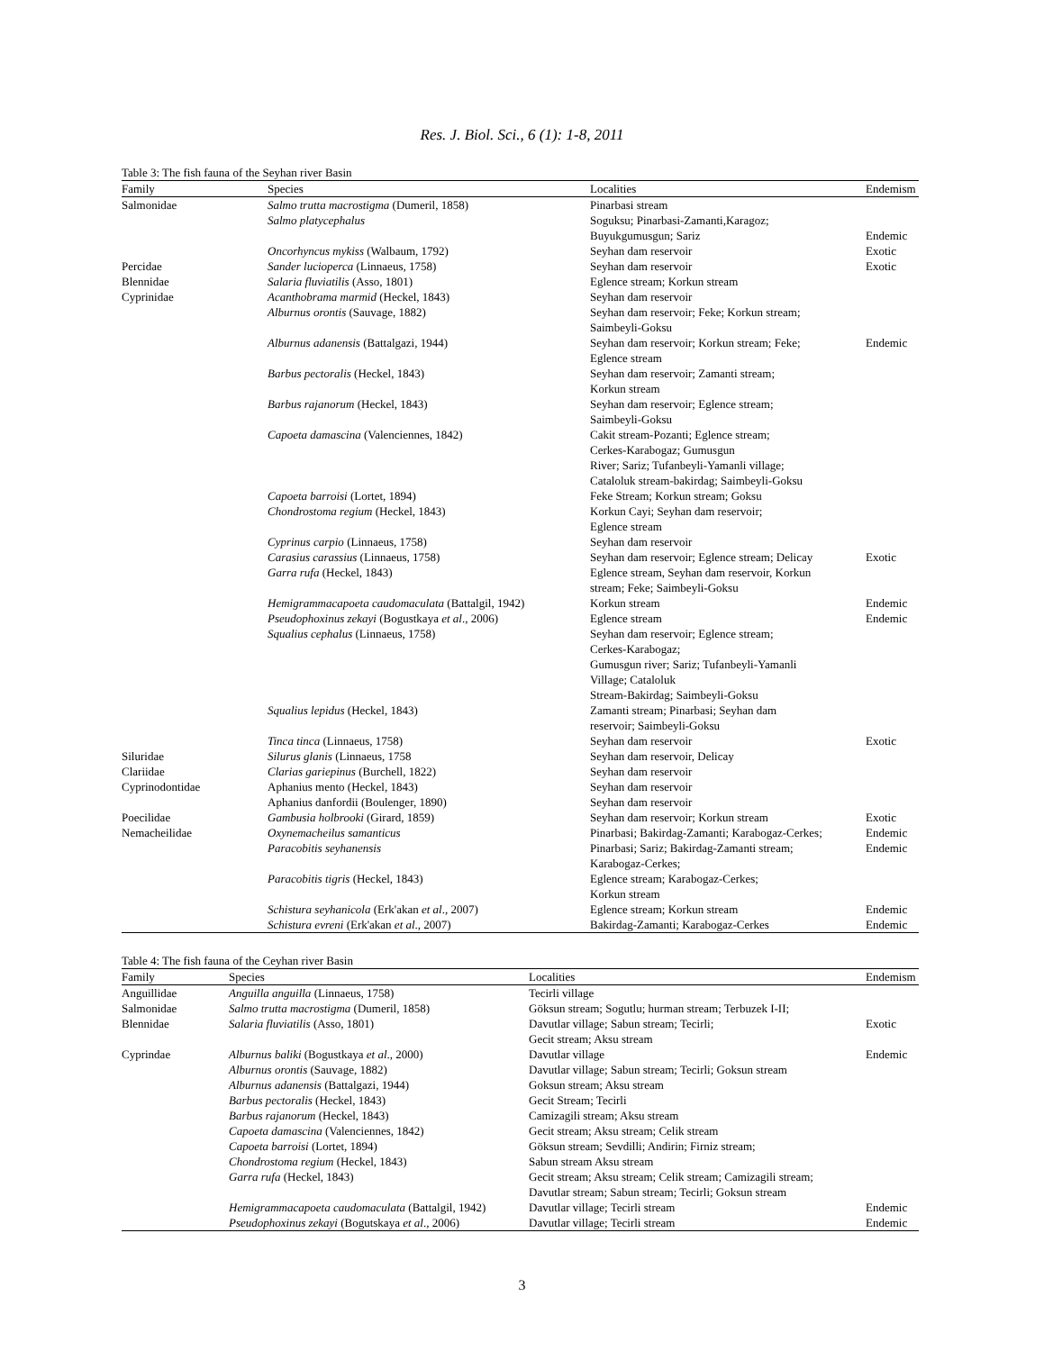Res. J. Biol. Sci., 6 (1): 1-8, 2011
Table 3: The fish fauna of the Seyhan river Basin
| Family | Species | Localities | Endemism |
| --- | --- | --- | --- |
| Salmonidae | Salmo trutta macrostigma (Dumeril, 1858) | Pinarbasi stream | |
| | Salmo platycephalus | Soguksu; Pinarbasi-Zamanti,Karagoz; Buyukgumusgun; Sariz | Endemic |
| | Oncorhyncus mykiss (Walbaum, 1792) | Seyhan dam reservoir | Exotic |
| Percidae | Sander lucioperca (Linnaeus, 1758) | Seyhan dam reservoir | Exotic |
| Blennidae | Salaria fluviatilis (Asso, 1801) | Eglence stream; Korkun stream | |
| Cyprinidae | Acanthobrama marmid (Heckel, 1843) | Seyhan dam reservoir | |
| | Alburnus orontis (Sauvage, 1882) | Seyhan dam reservoir; Feke; Korkun stream; Saimbeyli-Goksu | |
| | Alburnus adanensis (Battalgazi, 1944) | Seyhan dam reservoir; Korkun stream; Feke; Eglence stream | Endemic |
| | Barbus pectoralis (Heckel, 1843) | Seyhan dam reservoir; Zamanti stream; Korkun stream | |
| | Barbus rajanorum (Heckel, 1843) | Seyhan dam reservoir; Eglence stream; Saimbeyli-Goksu | |
| | Capoeta damascina (Valenciennes, 1842) | Cakit stream-Pozanti; Eglence stream; Cerkes-Karabogaz; Gumusgun River; Sariz; Tufanbeyli-Yamanli village; Cataloluk stream-bakirdag; Saimbeyli-Goksu | |
| | Capoeta barroisi (Lortet, 1894) | Feke Stream; Korkun stream; Goksu | |
| | Chondrostoma regium (Heckel, 1843) | Korkun Cayi; Seyhan dam reservoir; Eglence stream | |
| | Cyprinus carpio (Linnaeus, 1758) | Seyhan dam reservoir | |
| | Carasius carassius (Linnaeus, 1758) | Seyhan dam reservoir; Eglence stream; Delicay | Exotic |
| | Garra rufa (Heckel, 1843) | Eglence stream, Seyhan dam reservoir, Korkun stream; Feke; Saimbeyli-Goksu | |
| | Hemigrammacapoeta caudomaculata (Battalgil, 1942) | Korkun stream | Endemic |
| | Pseudophoxinus zekayi (Bogustkaya et al ., 2006) | Eglence stream | Endemic |
| | Squalius cephalus (Linnaeus, 1758) | Seyhan dam reservoir; Eglence stream; Cerkes-Karabogaz; Gumusgun river; Sariz; Tufanbeyli-Yamanli Village; Cataloluk Stream-Bakirdag; Saimbeyli-Goksu | |
| | Squalius lepidus (Heckel, 1843) | Zamanti stream; Pinarbasi; Seyhan dam reservoir; Saimbeyli-Goksu | |
| | Tinca tinca (Linnaeus, 1758) | Seyhan dam reservoir | Exotic |
| Siluridae | Silurus glanis (Linnaeus, 1758 | Seyhan dam reservoir, Delicay | |
| Clariidae | Clarias gariepinus (Burchell, 1822) | Seyhan dam reservoir | |
| Cyprinodontidae | Aphanius mento (Heckel, 1843) | Seyhan dam reservoir | |
| | Aphanius danfordii (Boulenger, 1890) | Seyhan dam reservoir | |
| Poecilidae | Gambusia holbrooki (Girard, 1859) | Seyhan dam reservoir; Korkun stream | Exotic |
| Nemacheilidae | Oxynemacheilus samanticus | Pinarbasi; Bakirdag-Zamanti; Karabogaz-Cerkes; | Endemic |
| | Paracobitis seyhanensis | Pinarbasi; Sariz; Bakirdag-Zamanti stream; Karabogaz-Cerkes; | Endemic |
| | Paracobitis tigris (Heckel, 1843) | Eglence stream; Karabogaz-Cerkes; Korkun stream | |
| | Schistura seyhanicola (Erk'akan et al ., 2007) | Eglence stream; Korkun stream | Endemic |
| | Schistura evreni (Erk'akan et al ., 2007) | Bakirdag-Zamanti; Karabogaz-Cerkes | Endemic |
Table 4: The fish fauna of the Ceyhan river Basin
| Family | Species | Localities | Endemism |
| --- | --- | --- | --- |
| Anguillidae | Anguilla anguilla (Linnaeus, 1758) | Tecirli village | |
| Salmonidae | Salmo trutta macrostigma (Dumeril, 1858) | Göksun stream; Sogutlu; hurman stream; Terbuzek I-II; | |
| Blennidae | Salaria fluviatilis (Asso, 1801) | Davutlar village; Sabun stream; Tecirli; Gecit stream; Aksu stream | Exotic |
| Cyprindae | Alburnus baliki (Bogustkaya et al ., 2000) | Davutlar village | Endemic |
| | Alburnus orontis (Sauvage, 1882) | Davutlar village; Sabun stream; Tecirli; Goksun stream | |
| | Alburnus adanensis (Battalgazi, 1944) | Goksun stream; Aksu stream | |
| | Barbus pectoralis (Heckel, 1843) | Gecit Stream; Tecirli | |
| | Barbus rajanorum (Heckel, 1843) | Camizagili stream; Aksu stream | |
| | Capoeta damascina (Valenciennes, 1842) | Gecit stream; Aksu stream; Celik stream | |
| | Capoeta barroisi (Lortet, 1894) | Göksun stream; Sevdilli; Andirin; Firniz stream; | |
| | Chondrostoma regium (Heckel, 1843) | Sabun stream Aksu stream | |
| | Garra rufa (Heckel, 1843) | Gecit stream; Aksu stream; Celik stream; Camizagili stream; Davutlar stream; Sabun stream; Tecirli; Goksun stream | |
| | Hemigrammacapoeta caudomaculata (Battalgil, 1942) | Davutlar village; Tecirli stream | Endemic |
| | Pseudophoxinus zekayi (Bogutskaya et al ., 2006) | Davutlar village; Tecirli stream | Endemic |
3